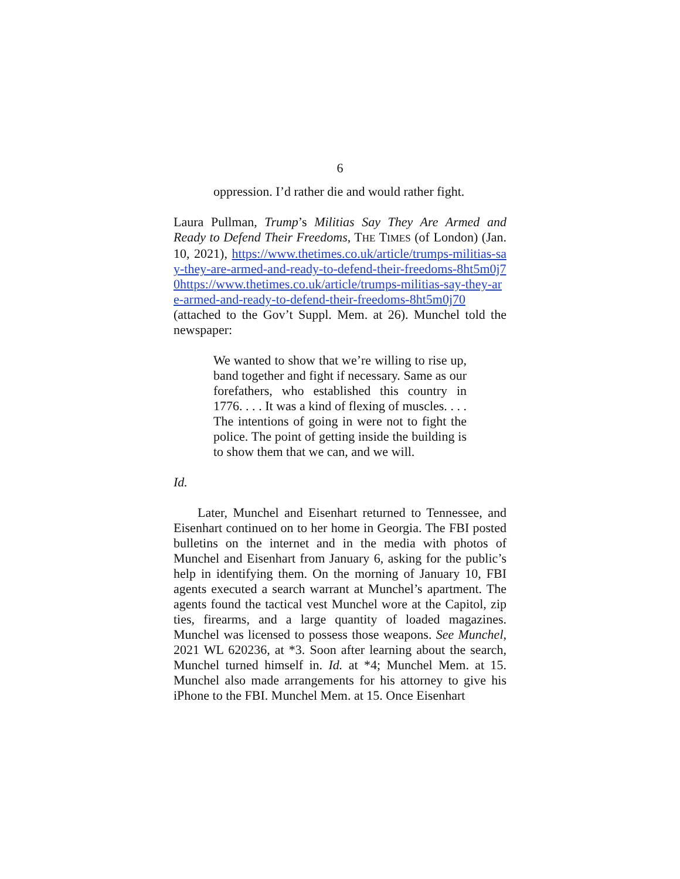6
oppression. I’d rather die and would rather fight.
Laura Pullman, Trump’s Militias Say They Are Armed and Ready to Defend Their Freedoms, THE TIMES (of London) (Jan. 10, 2021), https://www.thetimes.co.uk/article/trumps-militias-say-they-are-armed-and-ready-to-defend-their-freedoms-8ht5m0j70https://www.thetimes.co.uk/article/trumps-militias-say-they-are-armed-and-ready-to-defend-their-freedoms-8ht5m0j70 (attached to the Gov’t Suppl. Mem. at 26). Munchel told the newspaper:
We wanted to show that we’re willing to rise up, band together and fight if necessary. Same as our forefathers, who established this country in 1776. . . . It was a kind of flexing of muscles. . . . The intentions of going in were not to fight the police. The point of getting inside the building is to show them that we can, and we will.
Id.
Later, Munchel and Eisenhart returned to Tennessee, and Eisenhart continued on to her home in Georgia. The FBI posted bulletins on the internet and in the media with photos of Munchel and Eisenhart from January 6, asking for the public’s help in identifying them. On the morning of January 10, FBI agents executed a search warrant at Munchel’s apartment. The agents found the tactical vest Munchel wore at the Capitol, zip ties, firearms, and a large quantity of loaded magazines. Munchel was licensed to possess those weapons. See Munchel, 2021 WL 620236, at *3. Soon after learning about the search, Munchel turned himself in. Id. at *4; Munchel Mem. at 15. Munchel also made arrangements for his attorney to give his iPhone to the FBI. Munchel Mem. at 15. Once Eisenhart